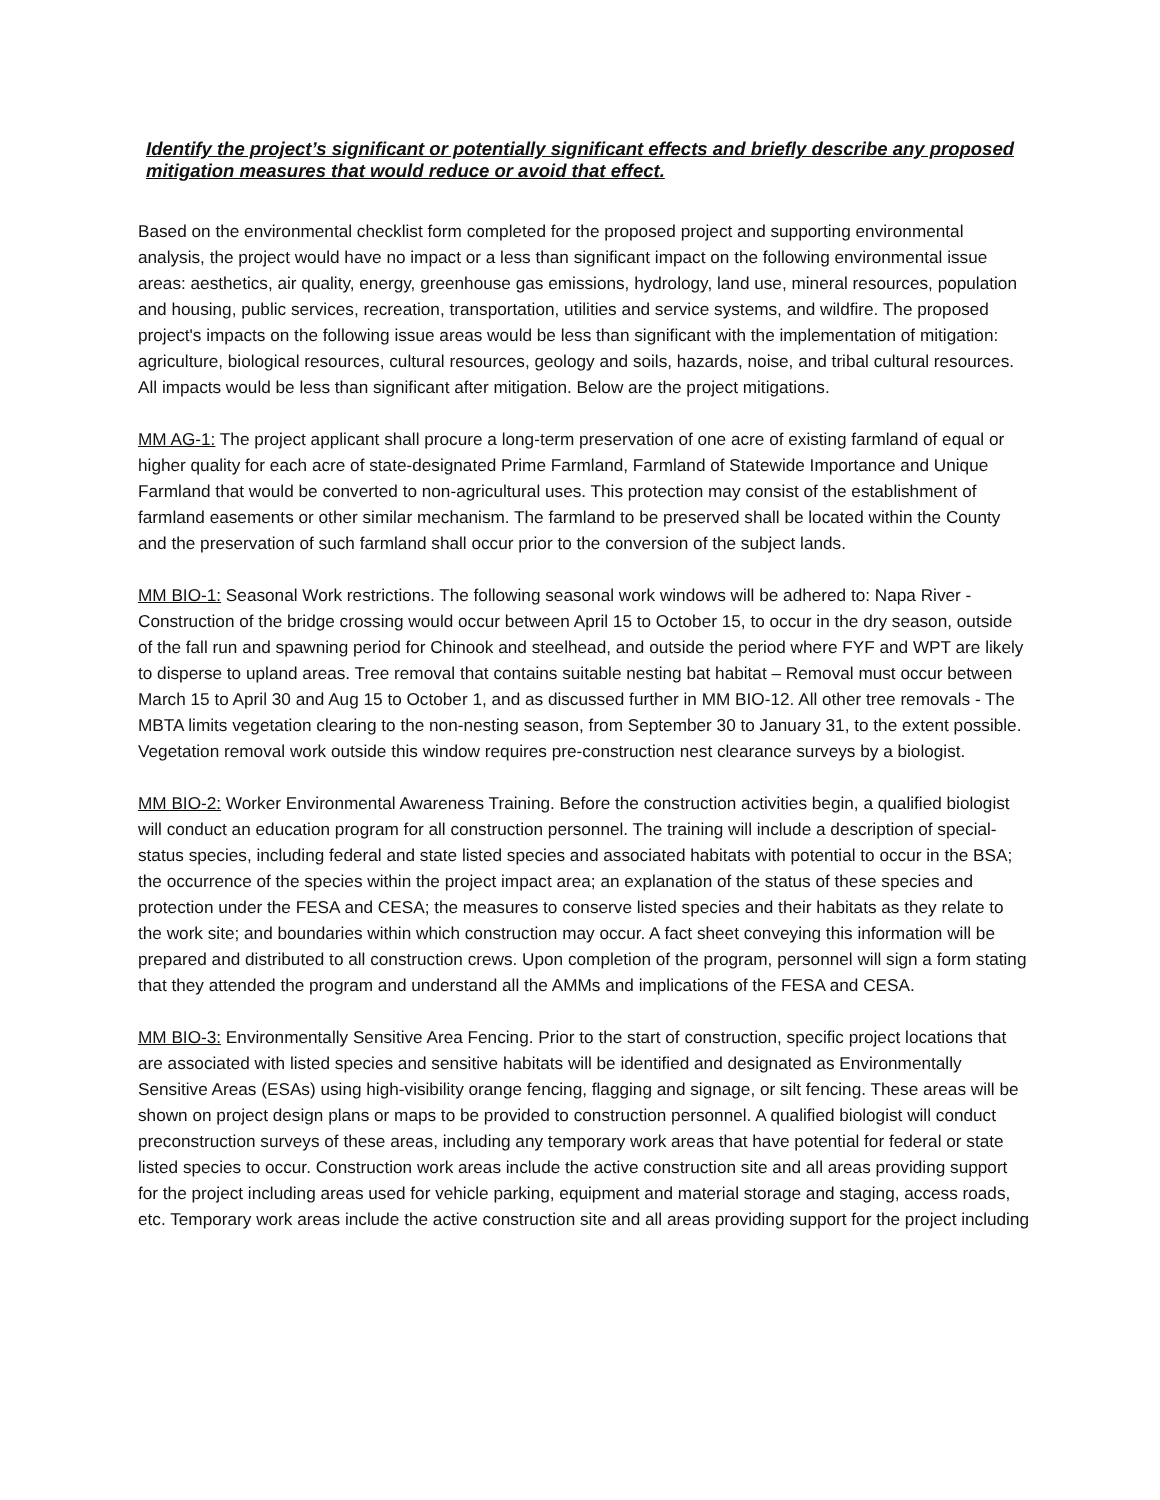Identify the project’s significant or potentially significant effects and briefly describe any proposed mitigation measures that would reduce or avoid that effect.
Based on the environmental checklist form completed for the proposed project and supporting environmental analysis, the project would have no impact or a less than significant impact on the following environmental issue areas: aesthetics, air quality, energy, greenhouse gas emissions, hydrology, land use, mineral resources, population and housing, public services, recreation, transportation, utilities and service systems, and wildfire. The proposed project's impacts on the following issue areas would be less than significant with the implementation of mitigation: agriculture, biological resources, cultural resources, geology and soils, hazards, noise, and tribal cultural resources. All impacts would be less than significant after mitigation. Below are the project mitigations.
MM AG-1: The project applicant shall procure a long-term preservation of one acre of existing farmland of equal or higher quality for each acre of state-designated Prime Farmland, Farmland of Statewide Importance and Unique Farmland that would be converted to non-agricultural uses. This protection may consist of the establishment of farmland easements or other similar mechanism. The farmland to be preserved shall be located within the County and the preservation of such farmland shall occur prior to the conversion of the subject lands.
MM BIO-1: Seasonal Work restrictions. The following seasonal work windows will be adhered to: Napa River - Construction of the bridge crossing would occur between April 15 to October 15, to occur in the dry season, outside of the fall run and spawning period for Chinook and steelhead, and outside the period where FYF and WPT are likely to disperse to upland areas. Tree removal that contains suitable nesting bat habitat – Removal must occur between March 15 to April 30 and Aug 15 to October 1, and as discussed further in MM BIO-12. All other tree removals - The MBTA limits vegetation clearing to the non-nesting season, from September 30 to January 31, to the extent possible. Vegetation removal work outside this window requires pre-construction nest clearance surveys by a biologist.
MM BIO-2: Worker Environmental Awareness Training. Before the construction activities begin, a qualified biologist will conduct an education program for all construction personnel. The training will include a description of special-status species, including federal and state listed species and associated habitats with potential to occur in the BSA; the occurrence of the species within the project impact area; an explanation of the status of these species and protection under the FESA and CESA; the measures to conserve listed species and their habitats as they relate to the work site; and boundaries within which construction may occur. A fact sheet conveying this information will be prepared and distributed to all construction crews. Upon completion of the program, personnel will sign a form stating that they attended the program and understand all the AMMs and implications of the FESA and CESA.
MM BIO-3: Environmentally Sensitive Area Fencing. Prior to the start of construction, specific project locations that are associated with listed species and sensitive habitats will be identified and designated as Environmentally Sensitive Areas (ESAs) using high-visibility orange fencing, flagging and signage, or silt fencing. These areas will be shown on project design plans or maps to be provided to construction personnel. A qualified biologist will conduct preconstruction surveys of these areas, including any temporary work areas that have potential for federal or state listed species to occur. Construction work areas include the active construction site and all areas providing support for the project including areas used for vehicle parking, equipment and material storage and staging, access roads, etc. Temporary work areas include the active construction site and all areas providing support for the project including